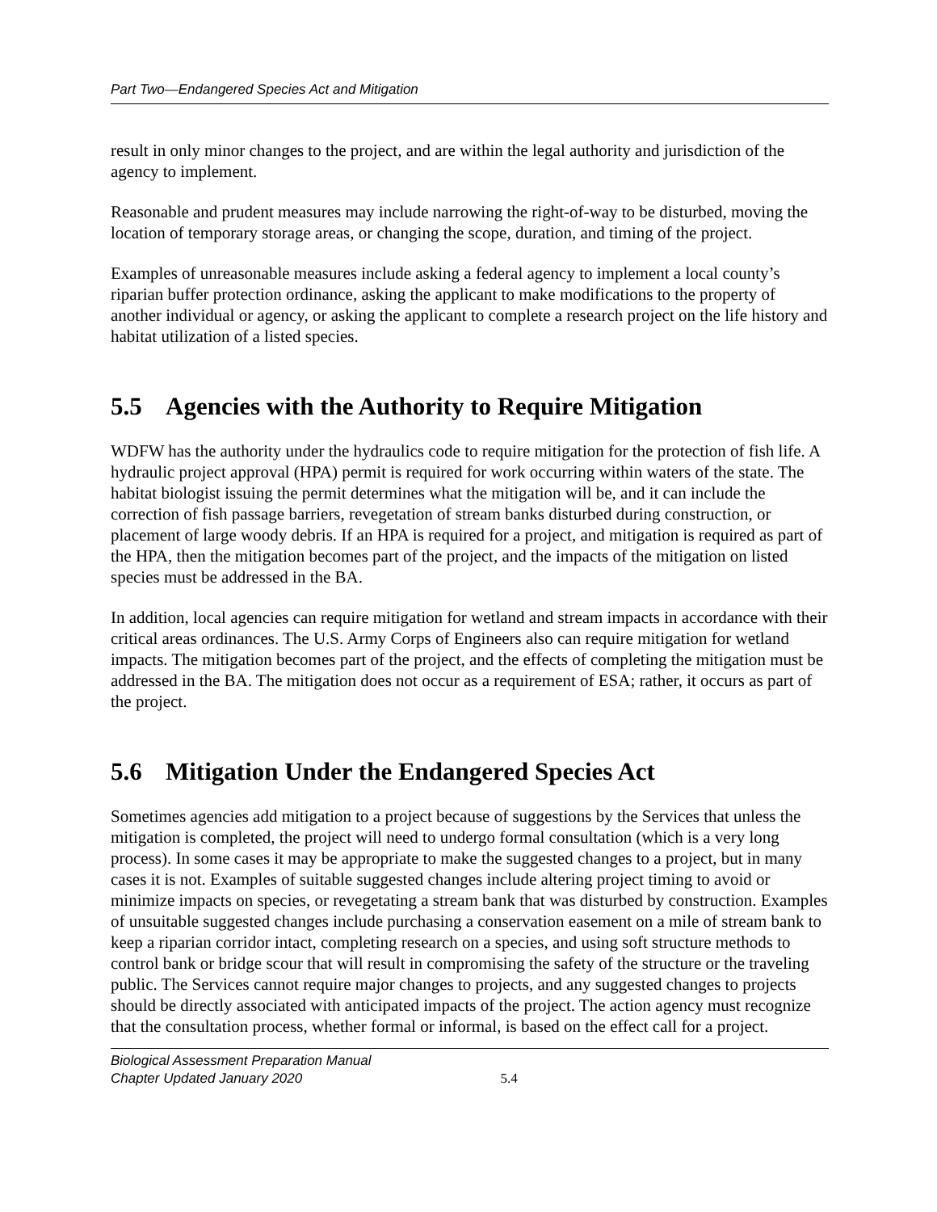Part Two—Endangered Species Act and Mitigation
result in only minor changes to the project, and are within the legal authority and jurisdiction of the agency to implement.
Reasonable and prudent measures may include narrowing the right-of-way to be disturbed, moving the location of temporary storage areas, or changing the scope, duration, and timing of the project.
Examples of unreasonable measures include asking a federal agency to implement a local county’s riparian buffer protection ordinance, asking the applicant to make modifications to the property of another individual or agency, or asking the applicant to complete a research project on the life history and habitat utilization of a listed species.
5.5 Agencies with the Authority to Require Mitigation
WDFW has the authority under the hydraulics code to require mitigation for the protection of fish life. A hydraulic project approval (HPA) permit is required for work occurring within waters of the state. The habitat biologist issuing the permit determines what the mitigation will be, and it can include the correction of fish passage barriers, revegetation of stream banks disturbed during construction, or placement of large woody debris. If an HPA is required for a project, and mitigation is required as part of the HPA, then the mitigation becomes part of the project, and the impacts of the mitigation on listed species must be addressed in the BA.
In addition, local agencies can require mitigation for wetland and stream impacts in accordance with their critical areas ordinances. The U.S. Army Corps of Engineers also can require mitigation for wetland impacts. The mitigation becomes part of the project, and the effects of completing the mitigation must be addressed in the BA. The mitigation does not occur as a requirement of ESA; rather, it occurs as part of the project.
5.6 Mitigation Under the Endangered Species Act
Sometimes agencies add mitigation to a project because of suggestions by the Services that unless the mitigation is completed, the project will need to undergo formal consultation (which is a very long process). In some cases it may be appropriate to make the suggested changes to a project, but in many cases it is not. Examples of suitable suggested changes include altering project timing to avoid or minimize impacts on species, or revegetating a stream bank that was disturbed by construction. Examples of unsuitable suggested changes include purchasing a conservation easement on a mile of stream bank to keep a riparian corridor intact, completing research on a species, and using soft structure methods to control bank or bridge scour that will result in compromising the safety of the structure or the traveling public. The Services cannot require major changes to projects, and any suggested changes to projects should be directly associated with anticipated impacts of the project. The action agency must recognize that the consultation process, whether formal or informal, is based on the effect call for a project.
Biological Assessment Preparation Manual
Chapter Updated January 2020
5.4